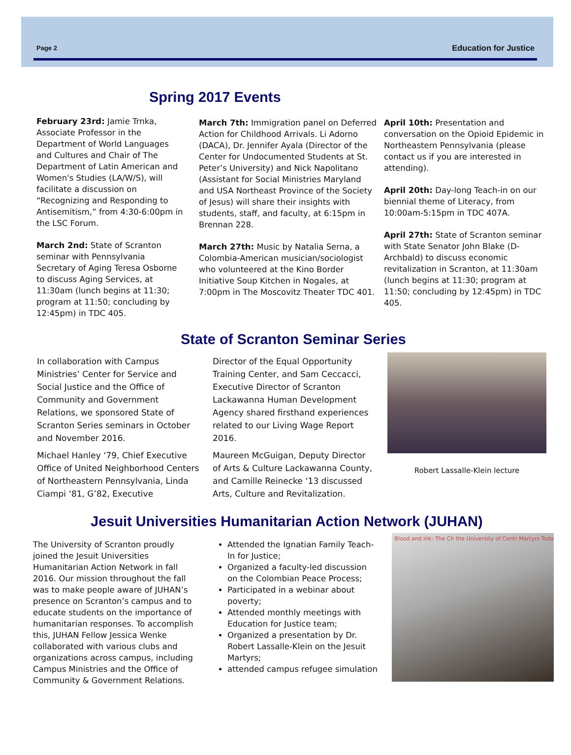Page 2 Education for Justice
Spring 2017 Events
February 23rd: Jamie Trnka, Associate Professor in the Department of World Languages and Cultures and Chair of The Department of Latin American and Women's Studies (LA/W/S), will facilitate a discussion on “Recognizing and Responding to Antisemitism,” from 4:30-6:00pm in the LSC Forum.
March 2nd: State of Scranton seminar with Pennsylvania Secretary of Aging Teresa Osborne to discuss Aging Services, at 11:30am (lunch begins at 11:30; program at 11:50; concluding by 12:45pm) in TDC 405.
March 7th: Immigration panel on Deferred Action for Childhood Arrivals. Li Adorno (DACA), Dr. Jennifer Ayala (Director of the Center for Undocumented Students at St. Peter’s University) and Nick Napolitano (Assistant for Social Ministries Maryland and USA Northeast Province of the Society of Jesus) will share their insights with students, staff, and faculty, at 6:15pm in Brennan 228.
March 27th: Music by Natalia Serna, a Colombia-American musician/sociologist who volunteered at the Kino Border Initiative Soup Kitchen in Nogales, at 7:00pm in The Moscovitz Theater TDC 401.
April 10th: Presentation and conversation on the Opioid Epidemic in Northeastern Pennsylvania (please contact us if you are interested in attending).
April 20th: Day-long Teach-in on our biennial theme of Literacy, from 10:00am-5:15pm in TDC 407A.
April 27th: State of Scranton seminar with State Senator John Blake (D-Archbald) to discuss economic revitalization in Scranton, at 11:30am (lunch begins at 11:30; program at 11:50; concluding by 12:45pm) in TDC 405.
State of Scranton Seminar Series
In collaboration with Campus Ministries’ Center for Service and Social Justice and the Office of Community and Government Relations, we sponsored State of Scranton Series seminars in October and November 2016.
Michael Hanley ‘79, Chief Executive Office of United Neighborhood Centers of Northeastern Pennsylvania, Linda Ciampi ‘81, G’82, Executive
Director of the Equal Opportunity Training Center, and Sam Ceccacci, Executive Director of Scranton Lackawanna Human Development Agency shared firsthand experiences related to our Living Wage Report 2016.
Maureen McGuigan, Deputy Director of Arts & Culture Lackawanna County, and Camille Reinecke ‘13 discussed Arts, Culture and Revitalization.
Robert Lassalle-Klein lecture
Jesuit Universities Humanitarian Action Network (JUHAN)
The University of Scranton proudly joined the Jesuit Universities Humanitarian Action Network in fall 2016. Our mission throughout the fall was to make people aware of JUHAN’s presence on Scranton’s campus and to educate students on the importance of humanitarian responses. To accomplish this, JUHAN Fellow Jessica Wenke collaborated with various clubs and organizations across campus, including Campus Ministries and the Office of Community & Government Relations.
Attended the Ignatian Family Teach-In for Justice;
Organized a faculty-led discussion on the Colombian Peace Process;
Participated in a webinar about poverty;
Attended monthly meetings with Education for Justice team;
Organized a presentation by Dr. Robert Lassalle-Klein on the Jesuit Martyrs;
attended campus refugee simulation
Blood and Ink: The Ch the University of Centr Martyrs Toda